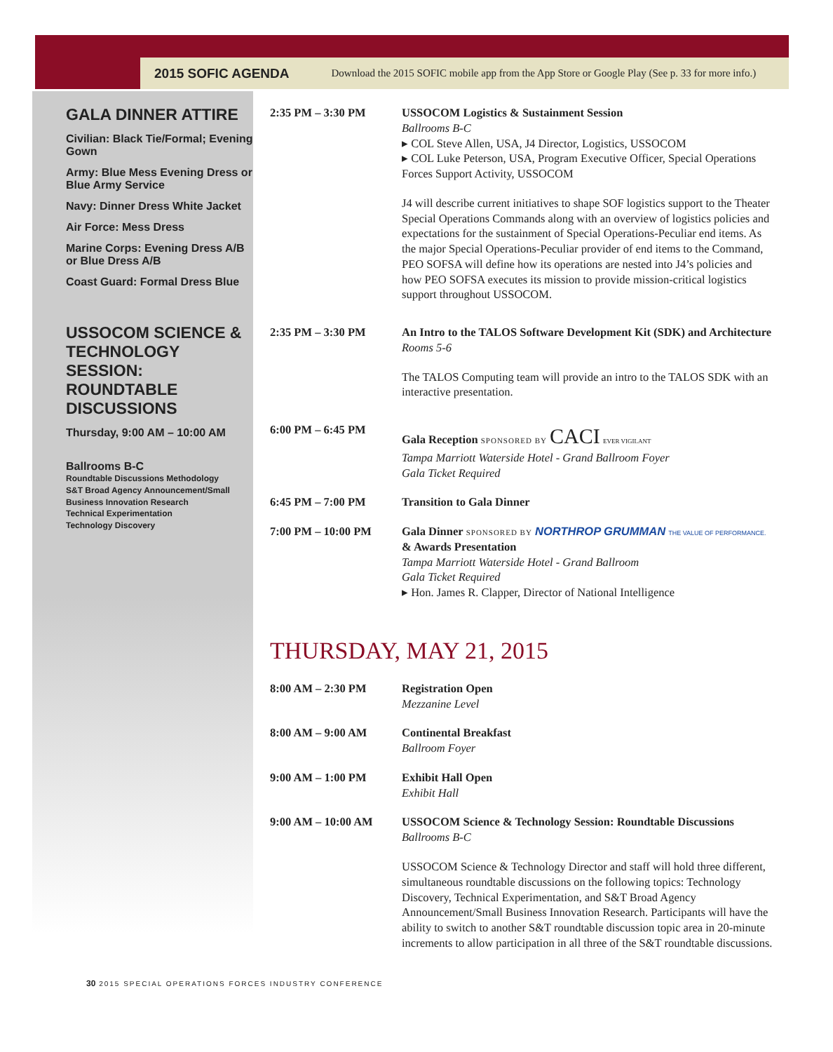2015 SOFIC AGENDA Download the 2015 SOFIC mobile app from the App Store or Google Play (See p. 33 for more info.)
GALA DINNER ATTIRE
Civilian: Black Tie/Formal; Evening Gown
Army: Blue Mess Evening Dress or Blue Army Service
Navy: Dinner Dress White Jacket
Air Force: Mess Dress
Marine Corps: Evening Dress A/B or Blue Dress A/B
Coast Guard: Formal Dress Blue
USSOCOM SCIENCE & TECHNOLOGY SESSION: ROUNDTABLE DISCUSSIONS
Thursday, 9:00 AM – 10:00 AM
Ballrooms B-C
Roundtable Discussions Methodology
S&T Broad Agency Announcement/Small Business Innovation Research
Technical Experimentation
Technology Discovery
2:35 PM – 3:30 PM USSOCOM Logistics & Sustainment Session
Ballrooms B-C
▸ COL Steve Allen, USA, J4 Director, Logistics, USSOCOM
▸ COL Luke Peterson, USA, Program Executive Officer, Special Operations Forces Support Activity, USSOCOM
J4 will describe current initiatives to shape SOF logistics support to the Theater Special Operations Commands along with an overview of logistics policies and expectations for the sustainment of Special Operations-Peculiar end items. As the major Special Operations-Peculiar provider of end items to the Command, PEO SOFSA will define how its operations are nested into J4’s policies and how PEO SOFSA executes its mission to provide mission-critical logistics support throughout USSOCOM.
2:35 PM – 3:30 PM An Intro to the TALOS Software Development Kit (SDK) and Architecture
Rooms 5-6
The TALOS Computing team will provide an intro to the TALOS SDK with an interactive presentation.
6:00 PM – 6:45 PM Gala Reception SPONSORED BY CACI EVER VIGILANT
Tampa Marriott Waterside Hotel - Grand Ballroom Foyer
Gala Ticket Required
6:45 PM – 7:00 PM Transition to Gala Dinner
7:00 PM – 10:00 PM Gala Dinner SPONSORED BY NORTHROP GRUMMAN THE VALUE OF PERFORMANCE.
& Awards Presentation
Tampa Marriott Waterside Hotel - Grand Ballroom
Gala Ticket Required
▸ Hon. James R. Clapper, Director of National Intelligence
THURSDAY, MAY 21, 2015
8:00 AM – 2:30 PM Registration Open
Mezzanine Level
8:00 AM – 9:00 AM Continental Breakfast
Ballroom Foyer
9:00 AM – 1:00 PM Exhibit Hall Open
Exhibit Hall
9:00 AM – 10:00 AM USSOCOM Science & Technology Session: Roundtable Discussions
Ballrooms B-C
USSOCOM Science & Technology Director and staff will hold three different, simultaneous roundtable discussions on the following topics: Technology Discovery, Technical Experimentation, and S&T Broad Agency Announcement/Small Business Innovation Research. Participants will have the ability to switch to another S&T roundtable discussion topic area in 20-minute increments to allow participation in all three of the S&T roundtable discussions.
30 2015 SPECIAL OPERATIONS FORCES INDUSTRY CONFERENCE